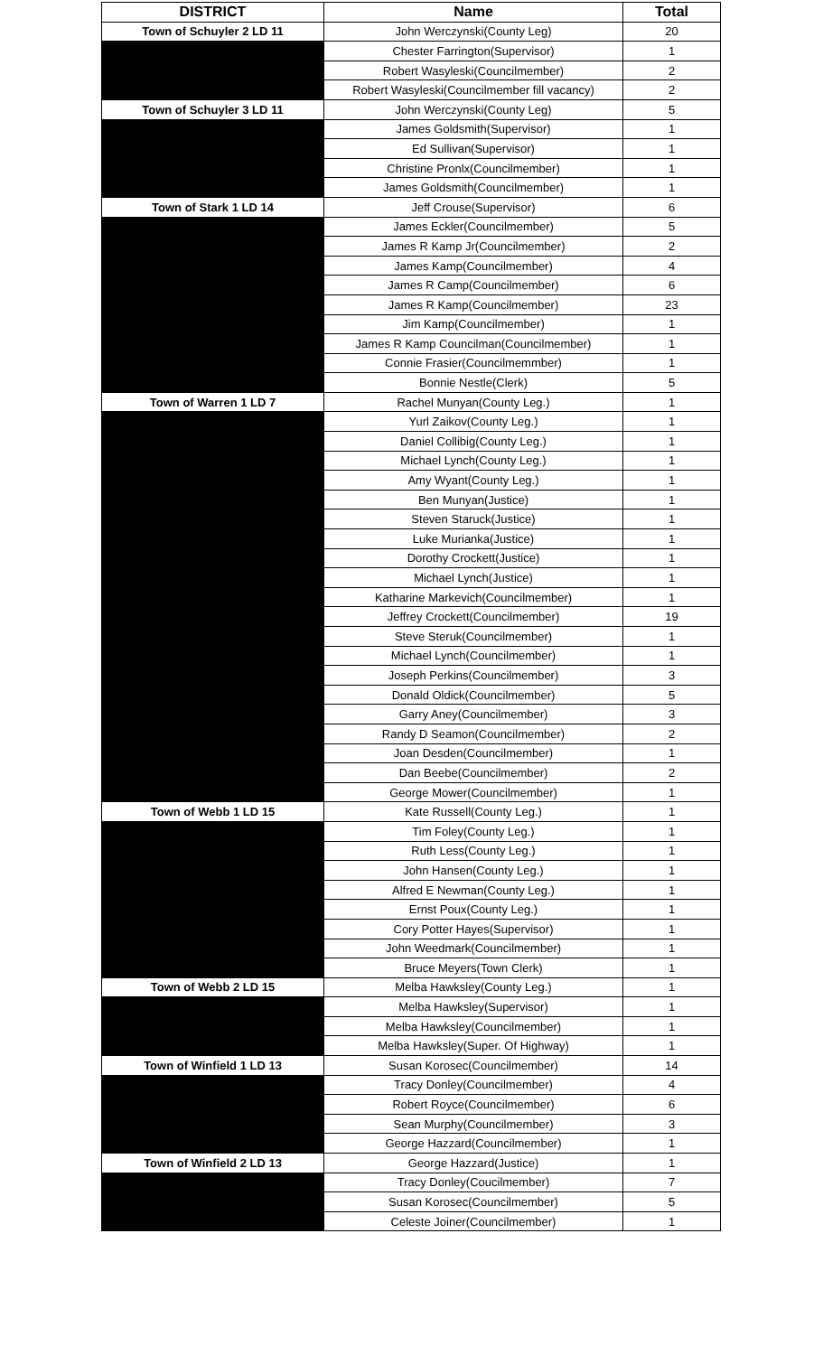| DISTRICT | Name | Total |
| --- | --- | --- |
| Town of Schuyler 2 LD 11 | John Werczynski(County Leg) | 20 |
| | Chester Farrington(Supervisor) | 1 |
| | Robert Wasyleski(Councilmember) | 2 |
| | Robert Wasyleski(Councilmember fill vacancy) | 2 |
| Town of Schuyler 3 LD 11 | John Werczynski(County Leg) | 5 |
| | James Goldsmith(Supervisor) | 1 |
| | Ed Sullivan(Supervisor) | 1 |
| | Christine Pronlx(Councilmember) | 1 |
| | James Goldsmith(Councilmember) | 1 |
| Town of Stark 1 LD 14 | Jeff Crouse(Supervisor) | 6 |
| | James Eckler(Councilmember) | 5 |
| | James R Kamp Jr(Councilmember) | 2 |
| | James Kamp(Councilmember) | 4 |
| | James R Camp(Councilmember) | 6 |
| | James R Kamp(Councilmember) | 23 |
| | Jim Kamp(Councilmember) | 1 |
| | James R Kamp Councilman(Councilmember) | 1 |
| | Connie Frasier(Councilmemmber) | 1 |
| | Bonnie Nestle(Clerk) | 5 |
| Town of Warren 1 LD 7 | Rachel Munyan(County Leg.) | 1 |
| | Yurl Zaikov(County Leg.) | 1 |
| | Daniel Collibig(County Leg.) | 1 |
| | Michael Lynch(County Leg.) | 1 |
| | Amy Wyant(County Leg.) | 1 |
| | Ben Munyan(Justice) | 1 |
| | Steven Staruck(Justice) | 1 |
| | Luke Murianka(Justice) | 1 |
| | Dorothy Crockett(Justice) | 1 |
| | Michael Lynch(Justice) | 1 |
| | Katharine Markevich(Councilmember) | 1 |
| | Jeffrey Crockett(Councilmember) | 19 |
| | Steve Steruk(Councilmember) | 1 |
| | Michael Lynch(Councilmember) | 1 |
| | Joseph Perkins(Councilmember) | 3 |
| | Donald Oldick(Councilmember) | 5 |
| | Garry Aney(Councilmember) | 3 |
| | Randy D Seamon(Councilmember) | 2 |
| | Joan Desden(Councilmember) | 1 |
| | Dan Beebe(Councilmember) | 2 |
| | George Mower(Councilmember) | 1 |
| Town of Webb 1 LD 15 | Kate Russell(County Leg.) | 1 |
| | Tim Foley(County Leg.) | 1 |
| | Ruth Less(County Leg.) | 1 |
| | John Hansen(County Leg.) | 1 |
| | Alfred E Newman(County Leg.) | 1 |
| | Ernst Poux(County Leg.) | 1 |
| | Cory Potter Hayes(Supervisor) | 1 |
| | John Weedmark(Councilmember) | 1 |
| | Bruce Meyers(Town Clerk) | 1 |
| Town of Webb 2 LD 15 | Melba Hawksley(County Leg.) | 1 |
| | Melba Hawksley(Supervisor) | 1 |
| | Melba Hawksley(Councilmember) | 1 |
| | Melba Hawksley(Super. Of Highway) | 1 |
| Town of Winfield 1 LD 13 | Susan Korosec(Councilmember) | 14 |
| | Tracy Donley(Councilmember) | 4 |
| | Robert Royce(Councilmember) | 6 |
| | Sean Murphy(Councilmember) | 3 |
| | George Hazzard(Councilmember) | 1 |
| Town of Winfield 2 LD 13 | George Hazzard(Justice) | 1 |
| | Tracy Donley(Coucilmember) | 7 |
| | Susan Korosec(Councilmember) | 5 |
| | Celeste Joiner(Councilmember) | 1 |